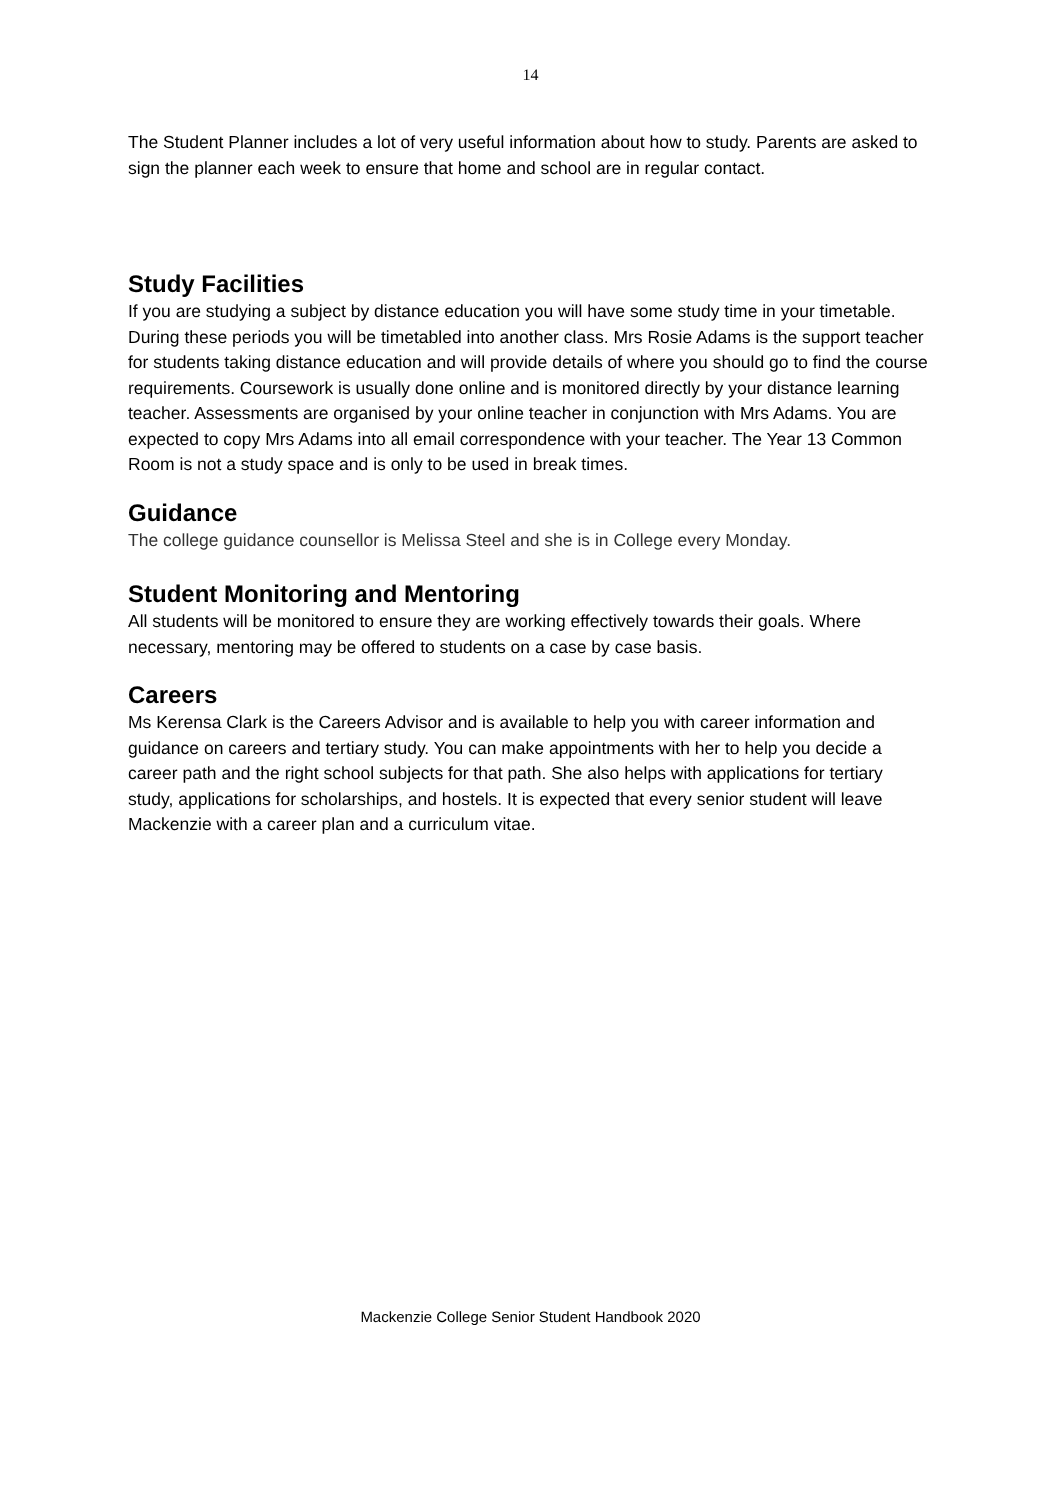14
The Student Planner includes a lot of very useful information about how to study. Parents are asked to sign the planner each week to ensure that home and school are in regular contact.
Study Facilities
If you are studying a subject by distance education you will have some study time in your timetable. During these periods you will be timetabled into another class. Mrs Rosie Adams is the support teacher for students taking distance education and will provide details of where you should go to find the course requirements. Coursework is usually done online and is monitored directly by your distance learning teacher. Assessments are organised by your online teacher in conjunction with Mrs Adams. You are expected to copy Mrs Adams into all email correspondence with your teacher. The Year 13 Common Room is not a study space and is only to be used in break times.
Guidance
The college guidance counsellor is Melissa Steel and she is in College every Monday.
Student Monitoring and Mentoring
All students will be monitored to ensure they are working effectively towards their goals. Where necessary, mentoring may be offered to students on a case by case basis.
Careers
Ms Kerensa Clark is the Careers Advisor and is available to help you with career information and guidance on careers and tertiary study. You can make appointments with her to help you decide a career path and the right school subjects for that path. She also helps with applications for tertiary study, applications for scholarships, and hostels. It is expected that every senior student will leave Mackenzie with a career plan and a curriculum vitae.
Mackenzie College Senior Student Handbook 2020